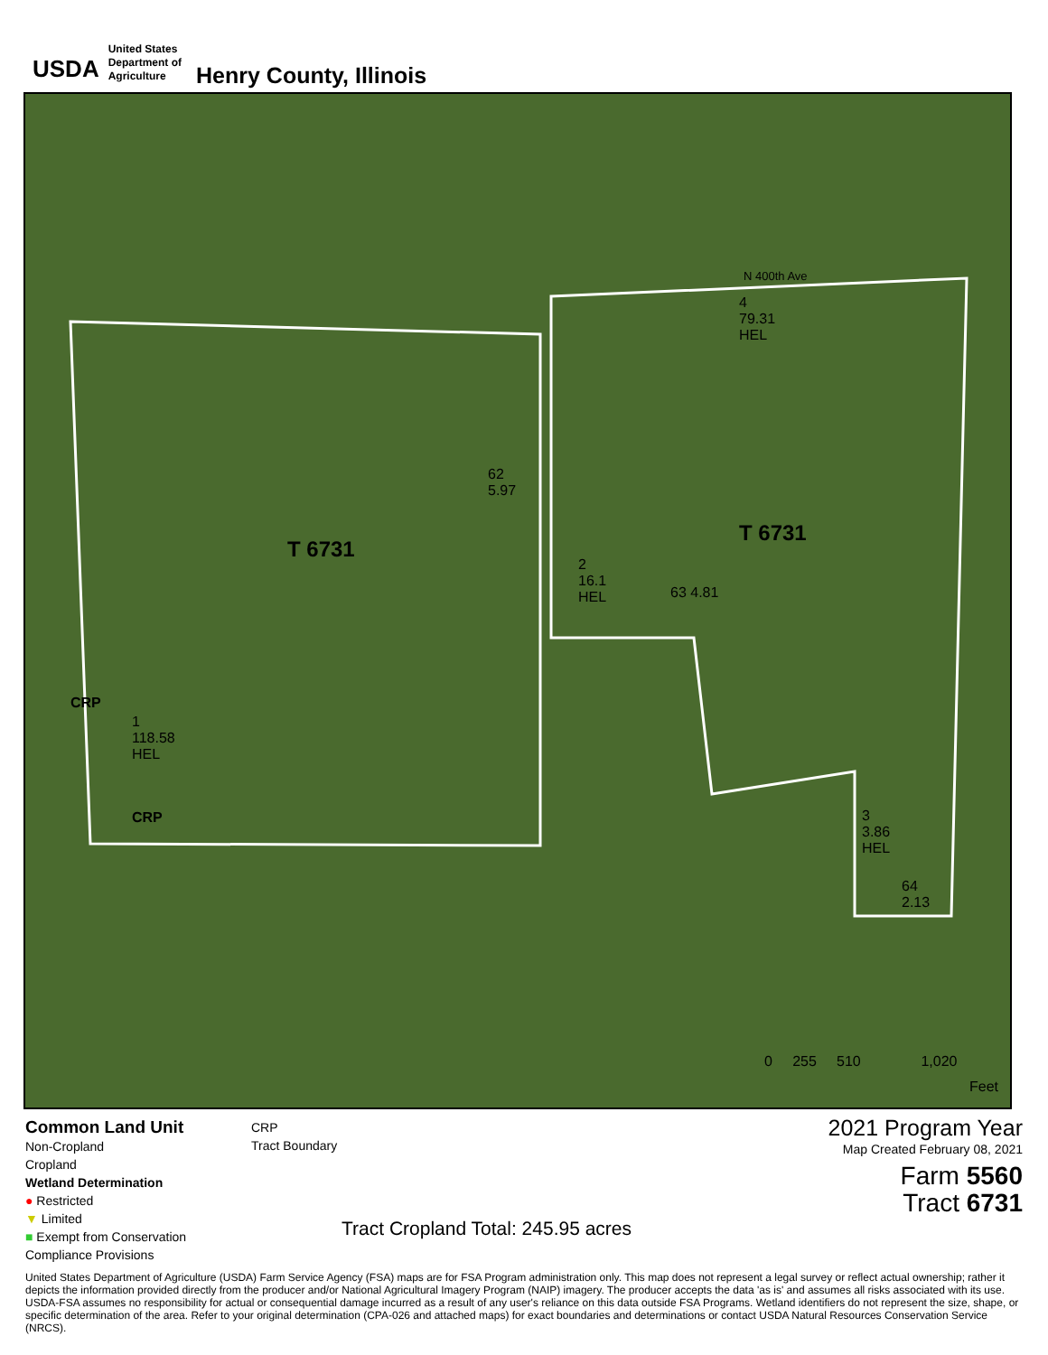USDA
United States
Department of
Agriculture
Henry County, Illinois
T 6731
T 6731
4
79.31
HEL
2
16.1
HEL
1
118.58
HEL
3
3.86
HEL
62
5.97
63 4.81
64
2.13
N 400th Ave
0 255 510 1,020
Feet
CRP
CRP
Common Land Unit
Non-Cropland
Cropland
Wetland Determination
● Restricted
▼ Limited
■ Exempt from Conservation
Compliance Provisions
CRP
Tract Boundary
Tract Cropland Total: 245.95 acres
2021 Program Year
Map Created February 08, 2021
Farm 5560
Tract 6731
United States Department of Agriculture (USDA) Farm Service Agency (FSA) maps are for FSA Program administration only. This map does not represent a legal survey or reflect actual ownership; rather it depicts the information provided directly from the producer and/or National Agricultural Imagery Program (NAIP) imagery. The producer accepts the data 'as is' and assumes all risks associated with its use. USDA-FSA assumes no responsibility for actual or consequential damage incurred as a result of any user's reliance on this data outside FSA Programs. Wetland identifiers do not represent the size, shape, or specific determination of the area. Refer to your original determination (CPA-026 and attached maps) for exact boundaries and determinations or contact USDA Natural Resources Conservation Service (NRCS).